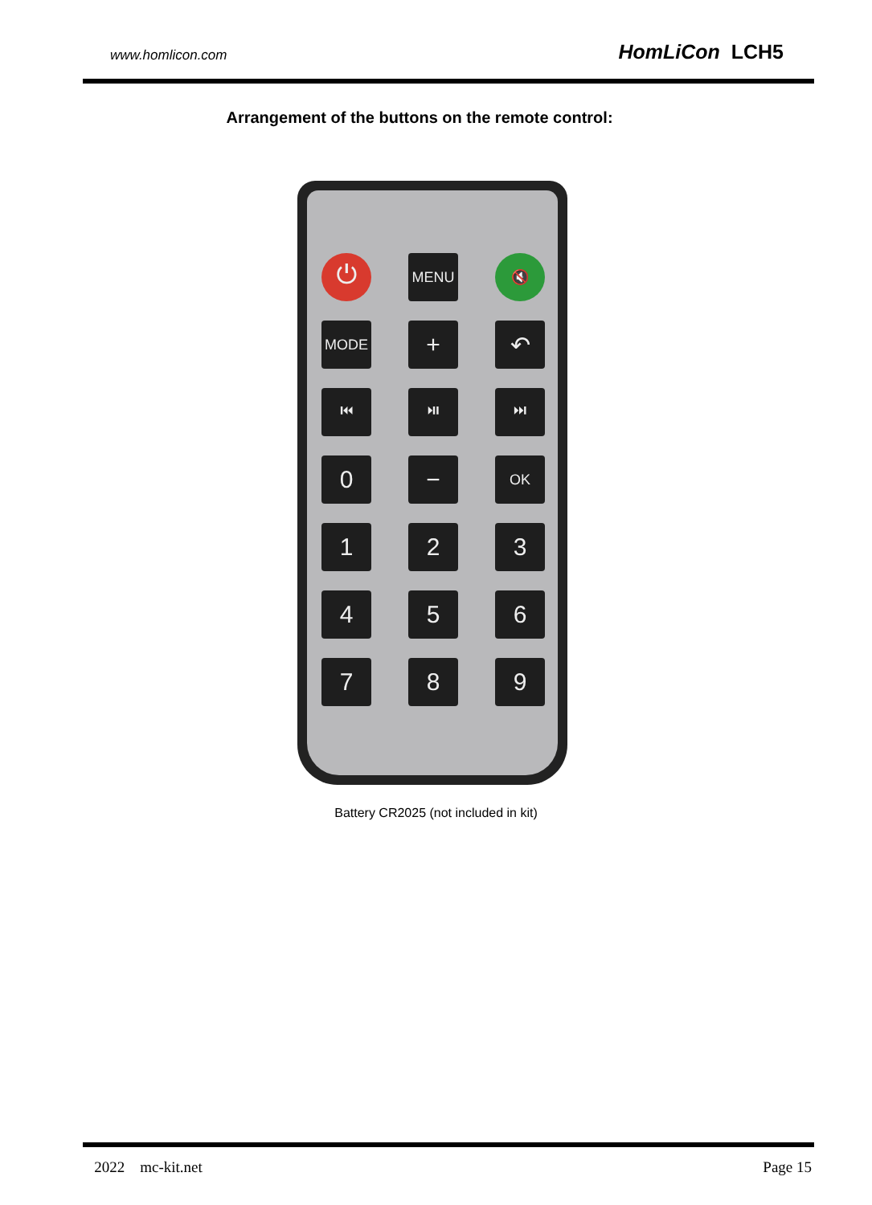www.homlicon.com HomLiCon LCH5
Arrangement of the buttons on the remote control:
⏻
MENU
🔇
MODE
+
↶
⏮
⏯
⏭
0
−
OK
1
2
3
4
5
6
7
8
9
Battery CR2025 (not included in kit)
2022 mc-kit.net Page 15